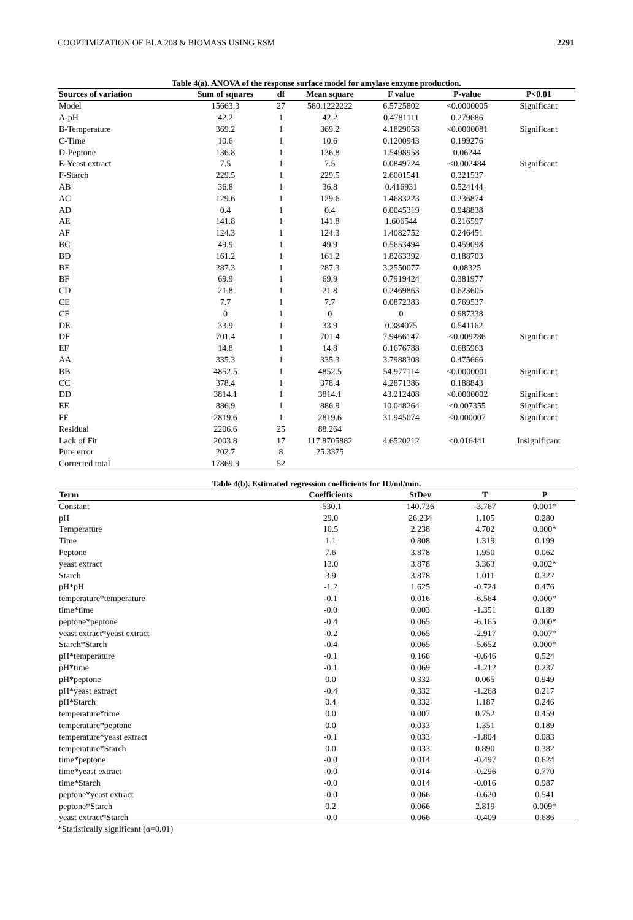COOPTIMIZATION OF BLA 208 & BIOMASS USING RSM 2291
Table 4(a). ANOVA of the response surface model for amylase enzyme production.
| Sources of variation | Sum of squares | df | Mean square | F value | P-value | P<0.01 |
| --- | --- | --- | --- | --- | --- | --- |
| Model | 15663.3 | 27 | 580.1222222 | 6.5725802 | <0.0000005 | Significant |
| A-pH | 42.2 | 1 | 42.2 | 0.4781111 | 0.279686 | |
| B-Temperature | 369.2 | 1 | 369.2 | 4.1829058 | <0.0000081 | Significant |
| C-Time | 10.6 | 1 | 10.6 | 0.1200943 | 0.199276 | |
| D-Peptone | 136.8 | 1 | 136.8 | 1.5498958 | 0.06244 | |
| E-Yeast extract | 7.5 | 1 | 7.5 | 0.0849724 | <0.002484 | Significant |
| F-Starch | 229.5 | 1 | 229.5 | 2.6001541 | 0.321537 | |
| AB | 36.8 | 1 | 36.8 | 0.416931 | 0.524144 | |
| AC | 129.6 | 1 | 129.6 | 1.4683223 | 0.236874 | |
| AD | 0.4 | 1 | 0.4 | 0.0045319 | 0.948838 | |
| AE | 141.8 | 1 | 141.8 | 1.606544 | 0.216597 | |
| AF | 124.3 | 1 | 124.3 | 1.4082752 | 0.246451 | |
| BC | 49.9 | 1 | 49.9 | 0.5653494 | 0.459098 | |
| BD | 161.2 | 1 | 161.2 | 1.8263392 | 0.188703 | |
| BE | 287.3 | 1 | 287.3 | 3.2550077 | 0.08325 | |
| BF | 69.9 | 1 | 69.9 | 0.7919424 | 0.381977 | |
| CD | 21.8 | 1 | 21.8 | 0.2469863 | 0.623605 | |
| CE | 7.7 | 1 | 7.7 | 0.0872383 | 0.769537 | |
| CF | 0 | 1 | 0 | 0 | 0.987338 | |
| DE | 33.9 | 1 | 33.9 | 0.384075 | 0.541162 | |
| DF | 701.4 | 1 | 701.4 | 7.9466147 | <0.009286 | Significant |
| EF | 14.8 | 1 | 14.8 | 0.1676788 | 0.685963 | |
| AA | 335.3 | 1 | 335.3 | 3.7988308 | 0.475666 | |
| BB | 4852.5 | 1 | 4852.5 | 54.977114 | <0.0000001 | Significant |
| CC | 378.4 | 1 | 378.4 | 4.2871386 | 0.188843 | |
| DD | 3814.1 | 1 | 3814.1 | 43.212408 | <0.0000002 | Significant |
| EE | 886.9 | 1 | 886.9 | 10.048264 | <0.007355 | Significant |
| FF | 2819.6 | 1 | 2819.6 | 31.945074 | <0.000007 | Significant |
| Residual | 2206.6 | 25 | 88.264 | | | |
| Lack of Fit | 2003.8 | 17 | 117.8705882 | 4.6520212 | <0.016441 | Insignificant |
| Pure error | 202.7 | 8 | 25.3375 | | | |
| Corrected total | 17869.9 | 52 | | | | |
Table 4(b). Estimated regression coefficients for IU/ml/min.
| Term | Coefficients | StDev | T | P |
| --- | --- | --- | --- | --- |
| Constant | -530.1 | 140.736 | -3.767 | 0.001* |
| pH | 29.0 | 26.234 | 1.105 | 0.280 |
| Temperature | 10.5 | 2.238 | 4.702 | 0.000* |
| Time | 1.1 | 0.808 | 1.319 | 0.199 |
| Peptone | 7.6 | 3.878 | 1.950 | 0.062 |
| yeast extract | 13.0 | 3.878 | 3.363 | 0.002* |
| Starch | 3.9 | 3.878 | 1.011 | 0.322 |
| pH*pH | -1.2 | 1.625 | -0.724 | 0.476 |
| temperature*temperature | -0.1 | 0.016 | -6.564 | 0.000* |
| time*time | -0.0 | 0.003 | -1.351 | 0.189 |
| peptone*peptone | -0.4 | 0.065 | -6.165 | 0.000* |
| yeast extract*yeast extract | -0.2 | 0.065 | -2.917 | 0.007* |
| Starch*Starch | -0.4 | 0.065 | -5.652 | 0.000* |
| pH*temperature | -0.1 | 0.166 | -0.646 | 0.524 |
| pH*time | -0.1 | 0.069 | -1.212 | 0.237 |
| pH*peptone | 0.0 | 0.332 | 0.065 | 0.949 |
| pH*yeast extract | -0.4 | 0.332 | -1.268 | 0.217 |
| pH*Starch | 0.4 | 0.332 | 1.187 | 0.246 |
| temperature*time | 0.0 | 0.007 | 0.752 | 0.459 |
| temperature*peptone | 0.0 | 0.033 | 1.351 | 0.189 |
| temperature*yeast extract | -0.1 | 0.033 | -1.804 | 0.083 |
| temperature*Starch | 0.0 | 0.033 | 0.890 | 0.382 |
| time*peptone | -0.0 | 0.014 | -0.497 | 0.624 |
| time*yeast extract | -0.0 | 0.014 | -0.296 | 0.770 |
| time*Starch | -0.0 | 0.014 | -0.016 | 0.987 |
| peptone*yeast extract | -0.0 | 0.066 | -0.620 | 0.541 |
| peptone*Starch | 0.2 | 0.066 | 2.819 | 0.009* |
| yeast extract*Starch | -0.0 | 0.066 | -0.409 | 0.686 |
*Statistically significant (α=0.01)